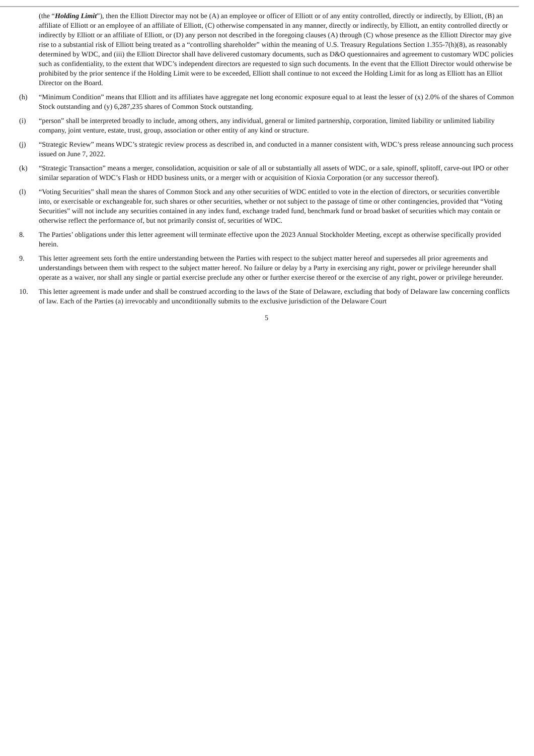(the “Holding Limit”), then the Elliott Director may not be (A) an employee or officer of Elliott or of any entity controlled, directly or indirectly, by Elliott, (B) an affiliate of Elliott or an employee of an affiliate of Elliott, (C) otherwise compensated in any manner, directly or indirectly, by Elliott, an entity controlled directly or indirectly by Elliott or an affiliate of Elliott, or (D) any person not described in the foregoing clauses (A) through (C) whose presence as the Elliott Director may give rise to a substantial risk of Elliott being treated as a “controlling shareholder” within the meaning of U.S. Treasury Regulations Section 1.355-7(h)(8), as reasonably determined by WDC, and (iii) the Elliott Director shall have delivered customary documents, such as D&O questionnaires and agreement to customary WDC policies such as confidentiality, to the extent that WDC’s independent directors are requested to sign such documents. In the event that the Elliott Director would otherwise be prohibited by the prior sentence if the Holding Limit were to be exceeded, Elliott shall continue to not exceed the Holding Limit for as long as Elliott has an Elliot Director on the Board.
(h) “Minimum Condition” means that Elliott and its affiliates have aggregate net long economic exposure equal to at least the lesser of (x) 2.0% of the shares of Common Stock outstanding and (y) 6,287,235 shares of Common Stock outstanding.
(i) “person” shall be interpreted broadly to include, among others, any individual, general or limited partnership, corporation, limited liability or unlimited liability company, joint venture, estate, trust, group, association or other entity of any kind or structure.
(j) “Strategic Review” means WDC’s strategic review process as described in, and conducted in a manner consistent with, WDC’s press release announcing such process issued on June 7, 2022.
(k) “Strategic Transaction” means a merger, consolidation, acquisition or sale of all or substantially all assets of WDC, or a sale, spinoff, splitoff, carve-out IPO or other similar separation of WDC’s Flash or HDD business units, or a merger with or acquisition of Kioxia Corporation (or any successor thereof).
(l) “Voting Securities” shall mean the shares of Common Stock and any other securities of WDC entitled to vote in the election of directors, or securities convertible into, or exercisable or exchangeable for, such shares or other securities, whether or not subject to the passage of time or other contingencies, provided that “Voting Securities” will not include any securities contained in any index fund, exchange traded fund, benchmark fund or broad basket of securities which may contain or otherwise reflect the performance of, but not primarily consist of, securities of WDC.
8. The Parties’ obligations under this letter agreement will terminate effective upon the 2023 Annual Stockholder Meeting, except as otherwise specifically provided herein.
9. This letter agreement sets forth the entire understanding between the Parties with respect to the subject matter hereof and supersedes all prior agreements and understandings between them with respect to the subject matter hereof. No failure or delay by a Party in exercising any right, power or privilege hereunder shall operate as a waiver, nor shall any single or partial exercise preclude any other or further exercise thereof or the exercise of any right, power or privilege hereunder.
10. This letter agreement is made under and shall be construed according to the laws of the State of Delaware, excluding that body of Delaware law concerning conflicts of law. Each of the Parties (a) irrevocably and unconditionally submits to the exclusive jurisdiction of the Delaware Court
5